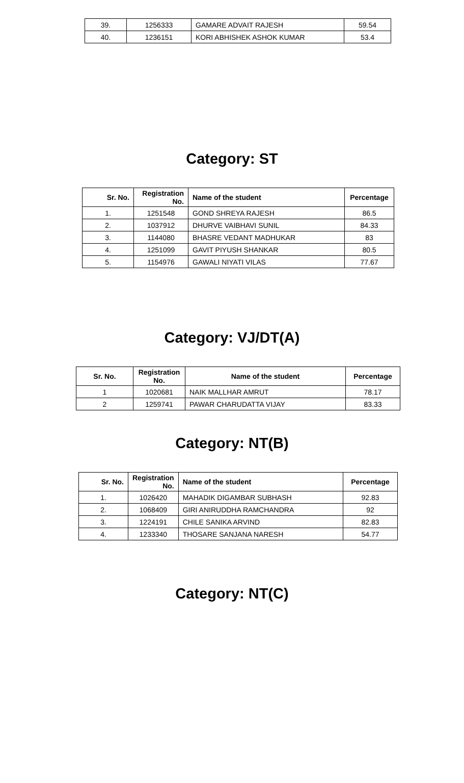| 39. | 1256333 | GAMARE ADVAIT RAJESH | 59.54 |
| 40. | 1236151 | KORI ABHISHEK ASHOK KUMAR | 53.4 |
Category: ST
| Sr. No. | Registration No. | Name of the student | Percentage |
| --- | --- | --- | --- |
| 1. | 1251548 | GOND SHREYA RAJESH | 86.5 |
| 2. | 1037912 | DHURVE VAIBHAVI SUNIL | 84.33 |
| 3. | 1144080 | BHASRE VEDANT MADHUKAR | 83 |
| 4. | 1251099 | GAVIT PIYUSH SHANKAR | 80.5 |
| 5. | 1154976 | GAWALI NIYATI VILAS | 77.67 |
Category: VJ/DT(A)
| Sr. No. | Registration No. | Name of the student | Percentage |
| --- | --- | --- | --- |
| 1 | 1020681 | NAIK MALLHAR AMRUT | 78.17 |
| 2 | 1259741 | PAWAR CHARUDATTA VIJAY | 83.33 |
Category: NT(B)
| Sr. No. | Registration No. | Name of the student | Percentage |
| --- | --- | --- | --- |
| 1. | 1026420 | MAHADIK DIGAMBAR SUBHASH | 92.83 |
| 2. | 1068409 | GIRI ANIRUDDHA RAMCHANDRA | 92 |
| 3. | 1224191 | CHILE SANIKA ARVIND | 82.83 |
| 4. | 1233340 | THOSARE SANJANA NARESH | 54.77 |
Category: NT(C)